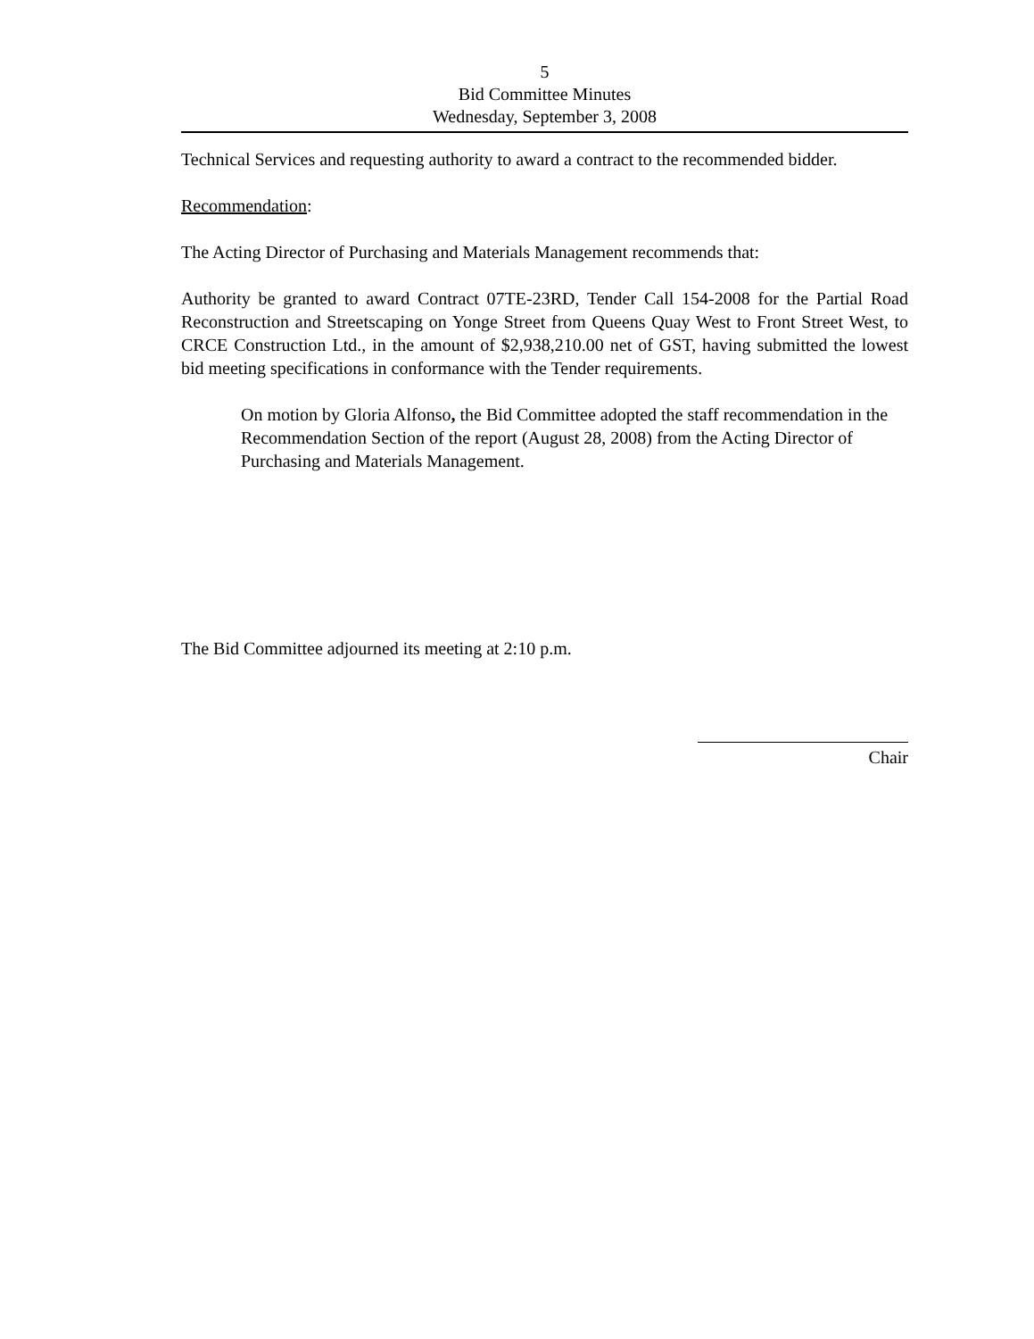5
Bid Committee Minutes
Wednesday, September 3, 2008
Technical Services and requesting authority to award a contract to the recommended bidder.
Recommendation:
The Acting Director of Purchasing and Materials Management recommends that:
Authority be granted to award Contract 07TE-23RD, Tender Call 154-2008 for the Partial Road Reconstruction and Streetscaping on Yonge Street from Queens Quay West to Front Street West, to CRCE Construction Ltd., in the amount of $2,938,210.00 net of GST, having submitted the lowest bid meeting specifications in conformance with the Tender requirements.
On motion by Gloria Alfonso, the Bid Committee adopted the staff recommendation in the Recommendation Section of the report (August 28, 2008) from the Acting Director of Purchasing and Materials Management.
The Bid Committee adjourned its meeting at 2:10 p.m.
Chair